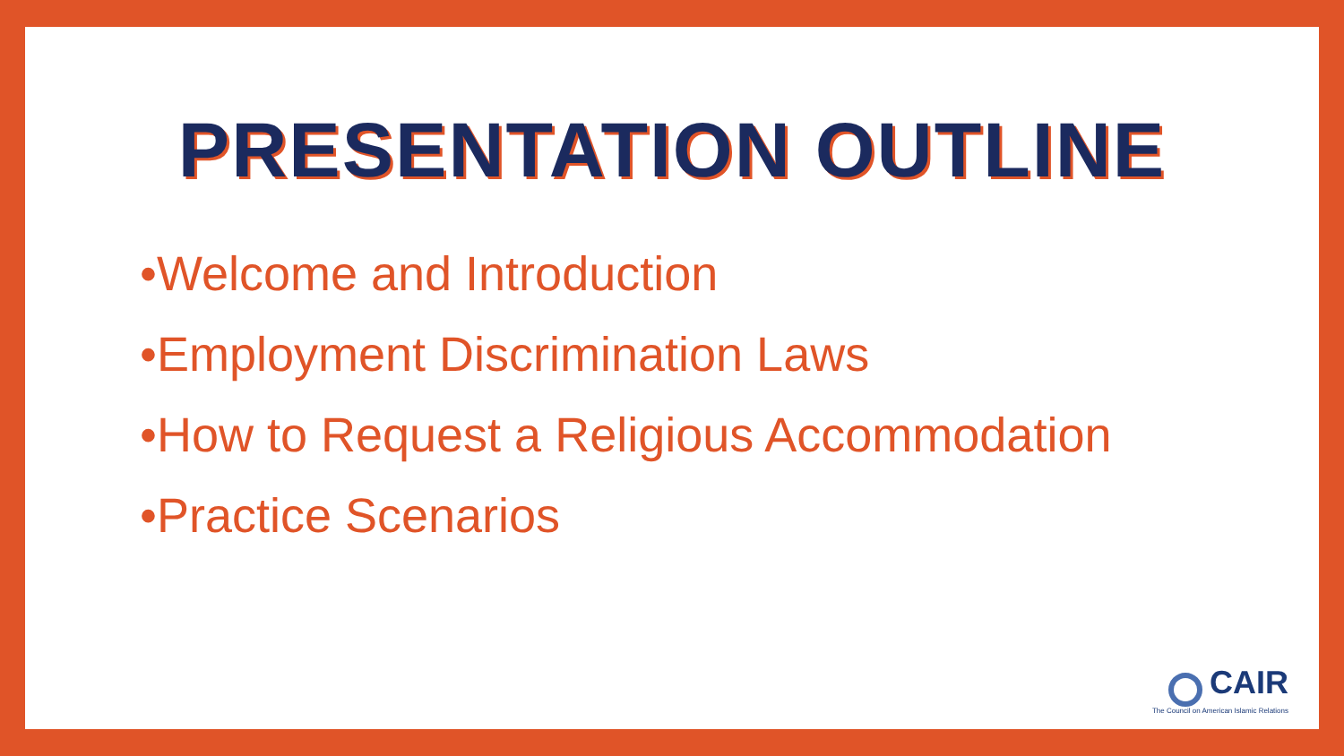PRESENTATION OUTLINE
•Welcome and Introduction
•Employment Discrimination Laws
•How to Request a Religious Accommodation
•Practice Scenarios
CAIR
The Council on American Islamic Relations